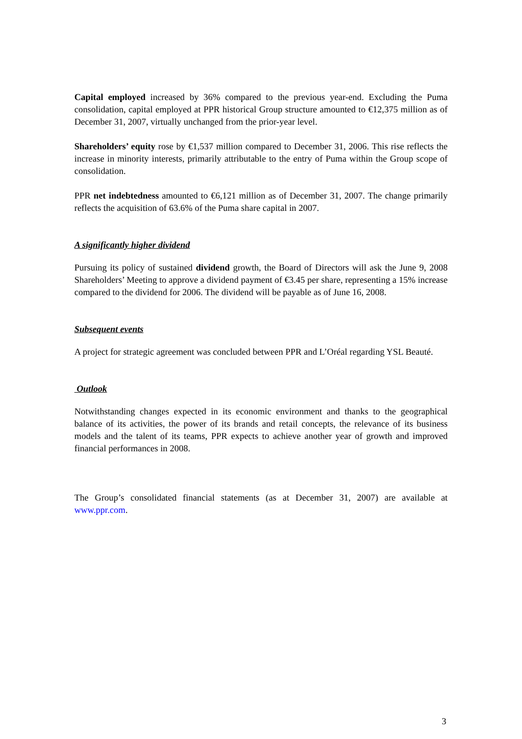Capital employed increased by 36% compared to the previous year-end. Excluding the Puma consolidation, capital employed at PPR historical Group structure amounted to €12,375 million as of December 31, 2007, virtually unchanged from the prior-year level.
Shareholders’ equity rose by €1,537 million compared to December 31, 2006. This rise reflects the increase in minority interests, primarily attributable to the entry of Puma within the Group scope of consolidation.
PPR net indebtedness amounted to €6,121 million as of December 31, 2007. The change primarily reflects the acquisition of 63.6% of the Puma share capital in 2007.
A significantly higher dividend
Pursuing its policy of sustained dividend growth, the Board of Directors will ask the June 9, 2008 Shareholders’ Meeting to approve a dividend payment of €3.45 per share, representing a 15% increase compared to the dividend for 2006. The dividend will be payable as of June 16, 2008.
Subsequent events
A project for strategic agreement was concluded between PPR and L’Oréal regarding YSL Beauté.
Outlook
Notwithstanding changes expected in its economic environment and thanks to the geographical balance of its activities, the power of its brands and retail concepts, the relevance of its business models and the talent of its teams, PPR expects to achieve another year of growth and improved financial performances in 2008.
The Group’s consolidated financial statements (as at December 31, 2007) are available at www.ppr.com.
3